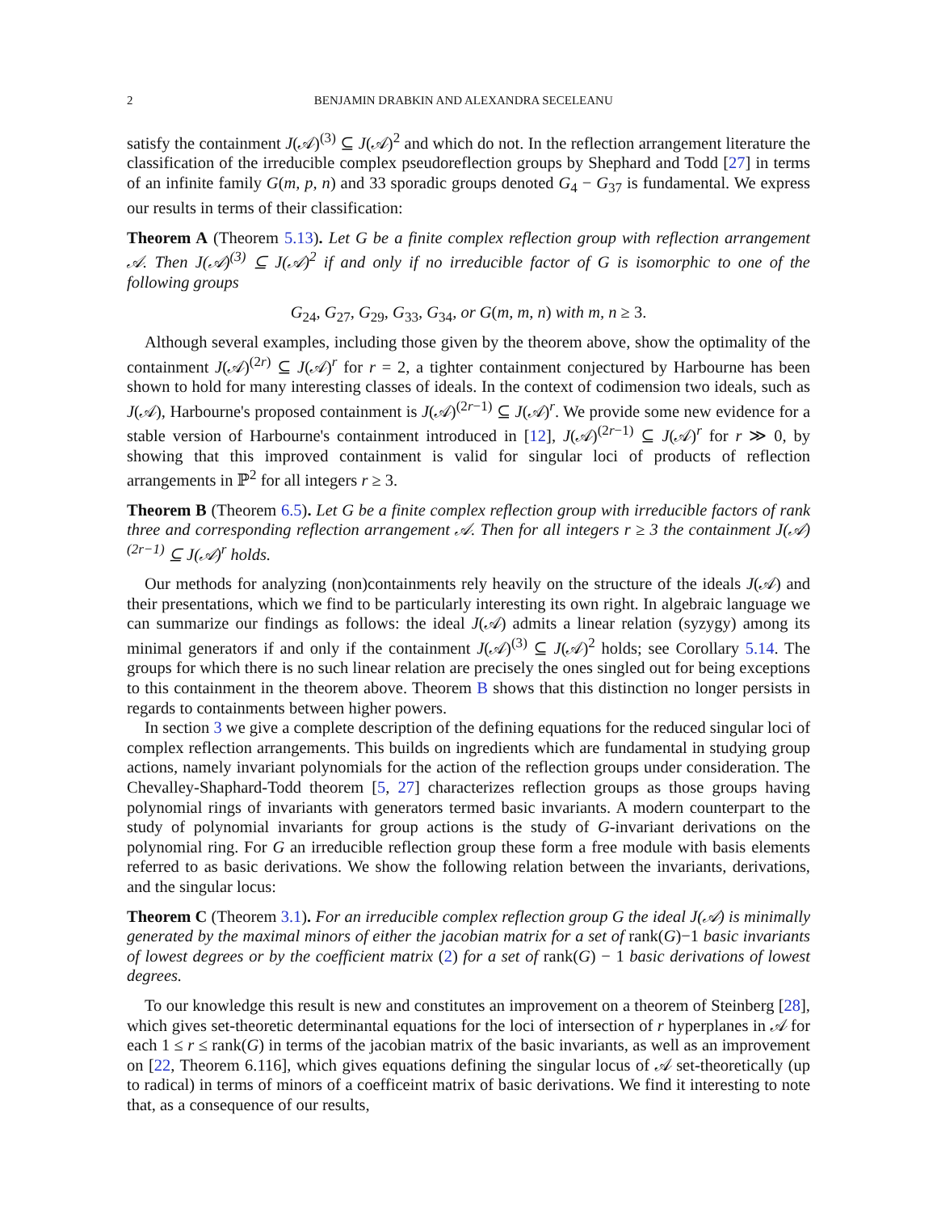2 BENJAMIN DRABKIN AND ALEXANDRA SECELEANU
satisfy the containment J(𝒜)<sup>(3)</sup> ⊆ J(𝒜)<sup>2</sup> and which do not. In the reflection arrangement literature the classification of the irreducible complex pseudoreflection groups by Shephard and Todd [27] in terms of an infinite family G(m, p, n) and 33 sporadic groups denoted G<sub>4</sub> − G<sub>37</sub> is fundamental. We express our results in terms of their classification:
Theorem A (Theorem 5.13). Let G be a finite complex reflection group with reflection arrangement 𝒜. Then J(𝒜)<sup>(3)</sup> ⊆ J(𝒜)<sup>2</sup> if and only if no irreducible factor of G is isomorphic to one of the following groups
G<sub>24</sub>, G<sub>27</sub>, G<sub>29</sub>, G<sub>33</sub>, G<sub>34</sub>, or G(m, m, n) with m, n ≥ 3.
Although several examples, including those given by the theorem above, show the optimality of the containment J(𝒜)<sup>(2r)</sup> ⊆ J(𝒜)<sup>r</sup> for r = 2, a tighter containment conjectured by Harbourne has been shown to hold for many interesting classes of ideals. In the context of codimension two ideals, such as J(𝒜), Harbourne's proposed containment is J(𝒜)<sup>(2r−1)</sup> ⊆ J(𝒜)<sup>r</sup>. We provide some new evidence for a stable version of Harbourne's containment introduced in [12], J(𝒜)<sup>(2r−1)</sup> ⊆ J(𝒜)<sup>r</sup> for r ≫ 0, by showing that this improved containment is valid for singular loci of products of reflection arrangements in ℙ<sup>2</sup> for all integers r ≥ 3.
Theorem B (Theorem 6.5). Let G be a finite complex reflection group with irreducible factors of rank three and corresponding reflection arrangement 𝒜. Then for all integers r ≥ 3 the containment J(𝒜)<sup>(2r−1)</sup> ⊆ J(𝒜)<sup>r</sup> holds.
Our methods for analyzing (non)containments rely heavily on the structure of the ideals J(𝒜) and their presentations, which we find to be particularly interesting its own right. In algebraic language we can summarize our findings as follows: the ideal J(𝒜) admits a linear relation (syzygy) among its minimal generators if and only if the containment J(𝒜)<sup>(3)</sup> ⊆ J(𝒜)<sup>2</sup> holds; see Corollary 5.14. The groups for which there is no such linear relation are precisely the ones singled out for being exceptions to this containment in the theorem above. Theorem B shows that this distinction no longer persists in regards to containments between higher powers.
In section 3 we give a complete description of the defining equations for the reduced singular loci of complex reflection arrangements. This builds on ingredients which are fundamental in studying group actions, namely invariant polynomials for the action of the reflection groups under consideration. The Chevalley-Shaphard-Todd theorem [5, 27] characterizes reflection groups as those groups having polynomial rings of invariants with generators termed basic invariants. A modern counterpart to the study of polynomial invariants for group actions is the study of G-invariant derivations on the polynomial ring. For G an irreducible reflection group these form a free module with basis elements referred to as basic derivations. We show the following relation between the invariants, derivations, and the singular locus:
Theorem C (Theorem 3.1). For an irreducible complex reflection group G the ideal J(𝒜) is minimally generated by the maximal minors of either the jacobian matrix for a set of rank(G)−1 basic invariants of lowest degrees or by the coefficient matrix (2) for a set of rank(G) − 1 basic derivations of lowest degrees.
To our knowledge this result is new and constitutes an improvement on a theorem of Steinberg [28], which gives set-theoretic determinantal equations for the loci of intersection of r hyperplanes in 𝒜 for each 1 ≤ r ≤ rank(G) in terms of the jacobian matrix of the basic invariants, as well as an improvement on [22, Theorem 6.116], which gives equations defining the singular locus of 𝒜 set-theoretically (up to radical) in terms of minors of a coefficeint matrix of basic derivations. We find it interesting to note that, as a consequence of our results,